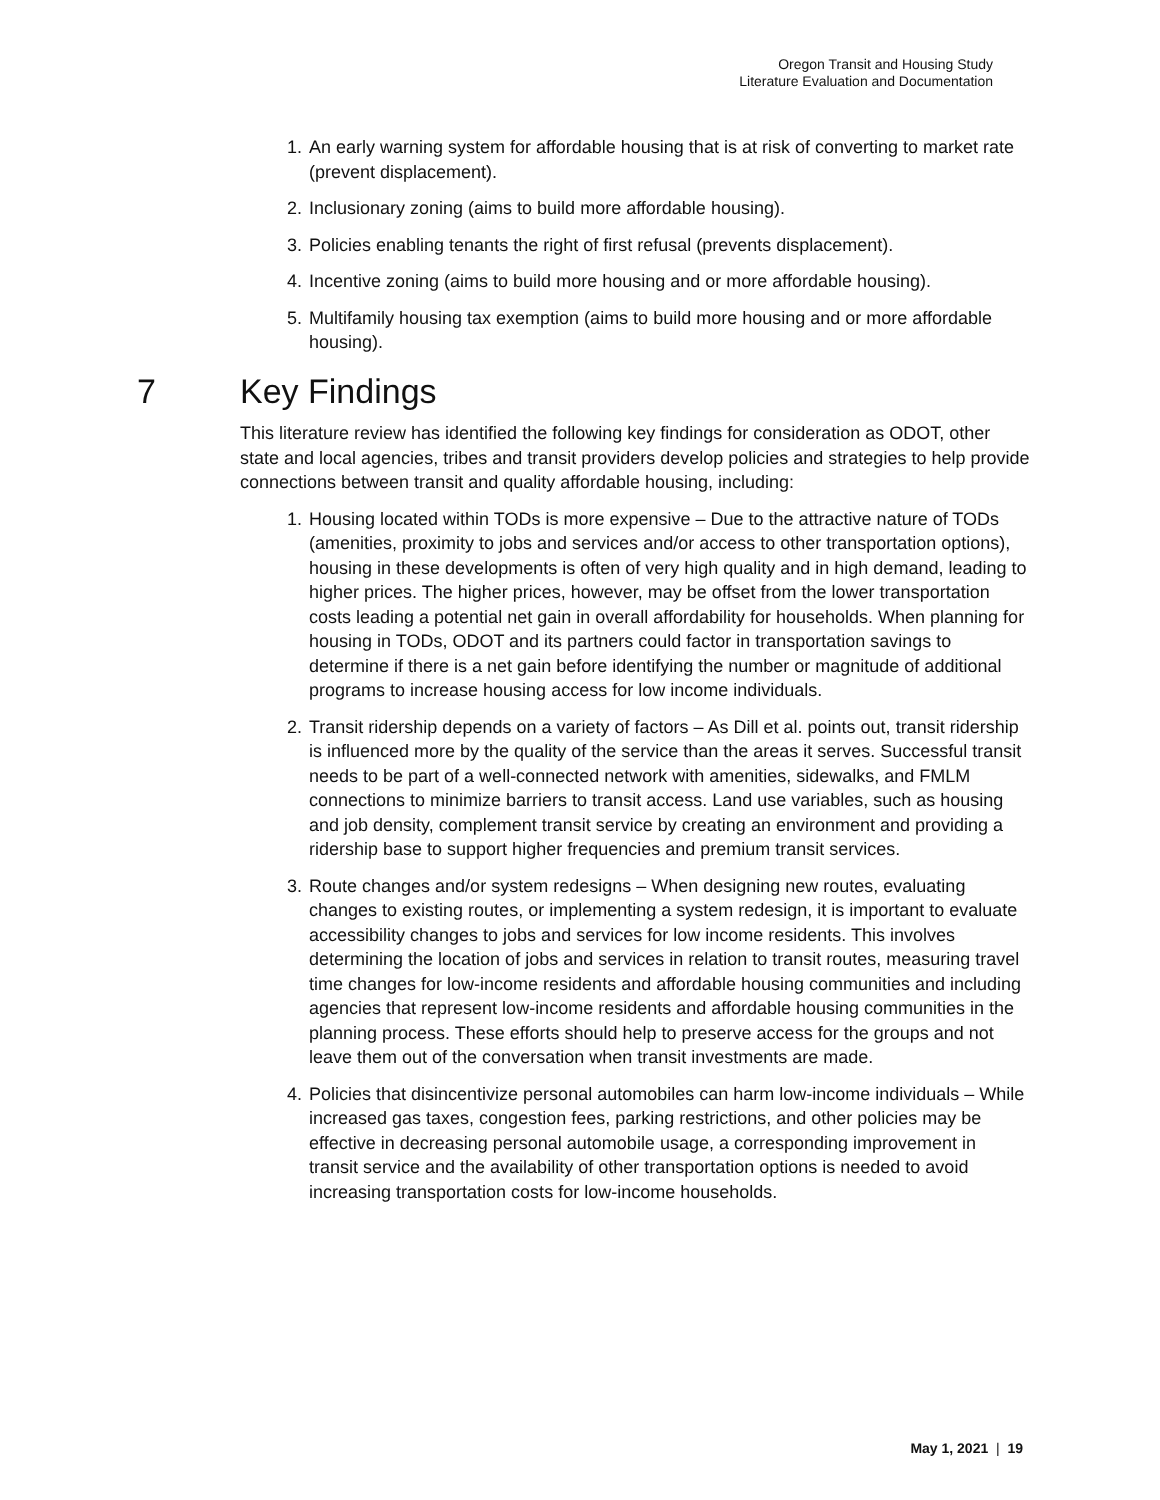Oregon Transit and Housing Study
Literature Evaluation and Documentation
1. An early warning system for affordable housing that is at risk of converting to market rate (prevent displacement).
2. Inclusionary zoning (aims to build more affordable housing).
3. Policies enabling tenants the right of first refusal (prevents displacement).
4. Incentive zoning (aims to build more housing and or more affordable housing).
5. Multifamily housing tax exemption (aims to build more housing and or more affordable housing).
7 Key Findings
This literature review has identified the following key findings for consideration as ODOT, other state and local agencies, tribes and transit providers develop policies and strategies to help provide connections between transit and quality affordable housing, including:
1. Housing located within TODs is more expensive – Due to the attractive nature of TODs (amenities, proximity to jobs and services and/or access to other transportation options), housing in these developments is often of very high quality and in high demand, leading to higher prices. The higher prices, however, may be offset from the lower transportation costs leading a potential net gain in overall affordability for households. When planning for housing in TODs, ODOT and its partners could factor in transportation savings to determine if there is a net gain before identifying the number or magnitude of additional programs to increase housing access for low income individuals.
2. Transit ridership depends on a variety of factors – As Dill et al. points out, transit ridership is influenced more by the quality of the service than the areas it serves. Successful transit needs to be part of a well-connected network with amenities, sidewalks, and FMLM connections to minimize barriers to transit access. Land use variables, such as housing and job density, complement transit service by creating an environment and providing a ridership base to support higher frequencies and premium transit services.
3. Route changes and/or system redesigns – When designing new routes, evaluating changes to existing routes, or implementing a system redesign, it is important to evaluate accessibility changes to jobs and services for low income residents. This involves determining the location of jobs and services in relation to transit routes, measuring travel time changes for low-income residents and affordable housing communities and including agencies that represent low-income residents and affordable housing communities in the planning process. These efforts should help to preserve access for the groups and not leave them out of the conversation when transit investments are made.
4. Policies that disincentivize personal automobiles can harm low-income individuals – While increased gas taxes, congestion fees, parking restrictions, and other policies may be effective in decreasing personal automobile usage, a corresponding improvement in transit service and the availability of other transportation options is needed to avoid increasing transportation costs for low-income households.
May 1, 2021 | 19